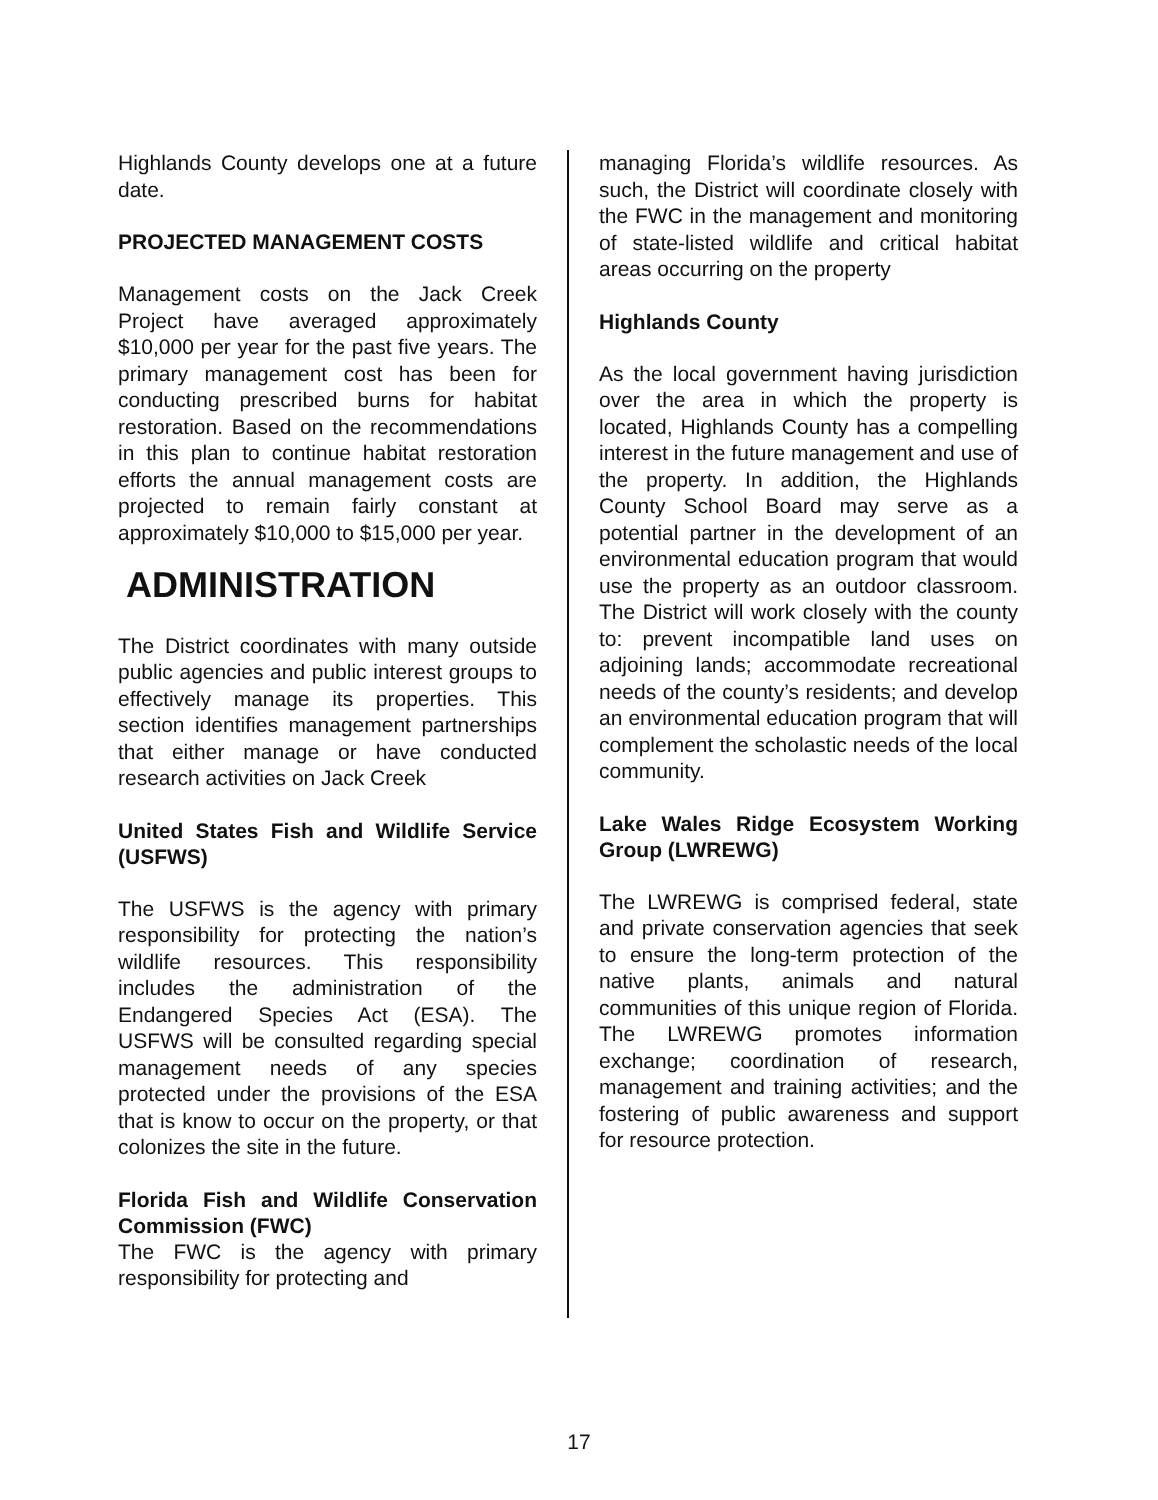Highlands County develops one at a future date.
PROJECTED MANAGEMENT COSTS
Management costs on the Jack Creek Project have averaged approximately $10,000 per year for the past five years. The primary management cost has been for conducting prescribed burns for habitat restoration. Based on the recommendations in this plan to continue habitat restoration efforts the annual management costs are projected to remain fairly constant at approximately $10,000 to $15,000 per year.
ADMINISTRATION
The District coordinates with many outside public agencies and public interest groups to effectively manage its properties. This section identifies management partnerships that either manage or have conducted research activities on Jack Creek
United States Fish and Wildlife Service (USFWS)
The USFWS is the agency with primary responsibility for protecting the nation’s wildlife resources. This responsibility includes the administration of the Endangered Species Act (ESA). The USFWS will be consulted regarding special management needs of any species protected under the provisions of the ESA that is know to occur on the property, or that colonizes the site in the future.
Florida Fish and Wildlife Conservation Commission (FWC)
The FWC is the agency with primary responsibility for protecting and
managing Florida’s wildlife resources. As such, the District will coordinate closely with the FWC in the management and monitoring of state-listed wildlife and critical habitat areas occurring on the property
Highlands County
As the local government having jurisdiction over the area in which the property is located, Highlands County has a compelling interest in the future management and use of the property. In addition, the Highlands County School Board may serve as a potential partner in the development of an environmental education program that would use the property as an outdoor classroom. The District will work closely with the county to: prevent incompatible land uses on adjoining lands; accommodate recreational needs of the county’s residents; and develop an environmental education program that will complement the scholastic needs of the local community.
Lake Wales Ridge Ecosystem Working Group (LWREWG)
The LWREWG is comprised federal, state and private conservation agencies that seek to ensure the long-term protection of the native plants, animals and natural communities of this unique region of Florida. The LWREWG promotes information exchange; coordination of research, management and training activities; and the fostering of public awareness and support for resource protection.
17